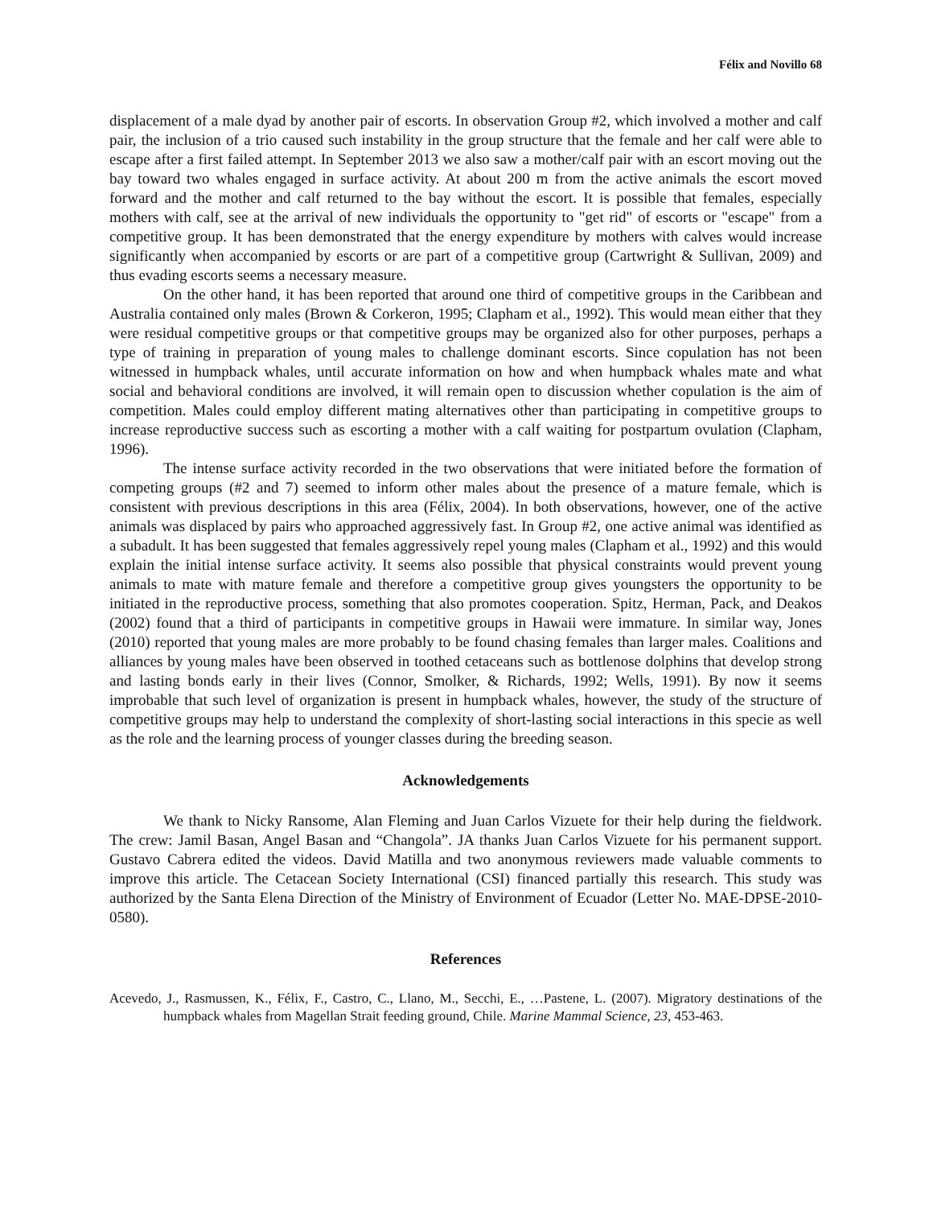Félix and Novillo 68
displacement of a male dyad by another pair of escorts. In observation Group #2, which involved a mother and calf pair, the inclusion of a trio caused such instability in the group structure that the female and her calf were able to escape after a first failed attempt. In September 2013 we also saw a mother/calf pair with an escort moving out the bay toward two whales engaged in surface activity. At about 200 m from the active animals the escort moved forward and the mother and calf returned to the bay without the escort. It is possible that females, especially mothers with calf, see at the arrival of new individuals the opportunity to "get rid" of escorts or "escape" from a competitive group. It has been demonstrated that the energy expenditure by mothers with calves would increase significantly when accompanied by escorts or are part of a competitive group (Cartwright & Sullivan, 2009) and thus evading escorts seems a necessary measure.
On the other hand, it has been reported that around one third of competitive groups in the Caribbean and Australia contained only males (Brown & Corkeron, 1995; Clapham et al., 1992). This would mean either that they were residual competitive groups or that competitive groups may be organized also for other purposes, perhaps a type of training in preparation of young males to challenge dominant escorts. Since copulation has not been witnessed in humpback whales, until accurate information on how and when humpback whales mate and what social and behavioral conditions are involved, it will remain open to discussion whether copulation is the aim of competition. Males could employ different mating alternatives other than participating in competitive groups to increase reproductive success such as escorting a mother with a calf waiting for postpartum ovulation (Clapham, 1996).
The intense surface activity recorded in the two observations that were initiated before the formation of competing groups (#2 and 7) seemed to inform other males about the presence of a mature female, which is consistent with previous descriptions in this area (Félix, 2004). In both observations, however, one of the active animals was displaced by pairs who approached aggressively fast. In Group #2, one active animal was identified as a subadult. It has been suggested that females aggressively repel young males (Clapham et al., 1992) and this would explain the initial intense surface activity. It seems also possible that physical constraints would prevent young animals to mate with mature female and therefore a competitive group gives youngsters the opportunity to be initiated in the reproductive process, something that also promotes cooperation. Spitz, Herman, Pack, and Deakos (2002) found that a third of participants in competitive groups in Hawaii were immature. In similar way, Jones (2010) reported that young males are more probably to be found chasing females than larger males. Coalitions and alliances by young males have been observed in toothed cetaceans such as bottlenose dolphins that develop strong and lasting bonds early in their lives (Connor, Smolker, & Richards, 1992; Wells, 1991). By now it seems improbable that such level of organization is present in humpback whales, however, the study of the structure of competitive groups may help to understand the complexity of short-lasting social interactions in this specie as well as the role and the learning process of younger classes during the breeding season.
Acknowledgements
We thank to Nicky Ransome, Alan Fleming and Juan Carlos Vizuete for their help during the fieldwork. The crew: Jamil Basan, Angel Basan and “Changola”. JA thanks Juan Carlos Vizuete for his permanent support. Gustavo Cabrera edited the videos. David Matilla and two anonymous reviewers made valuable comments to improve this article. The Cetacean Society International (CSI) financed partially this research. This study was authorized by the Santa Elena Direction of the Ministry of Environment of Ecuador (Letter No. MAE-DPSE-2010-0580).
References
Acevedo, J., Rasmussen, K., Félix, F., Castro, C., Llano, M., Secchi, E., …Pastene, L. (2007). Migratory destinations of the humpback whales from Magellan Strait feeding ground, Chile. Marine Mammal Science, 23, 453-463.